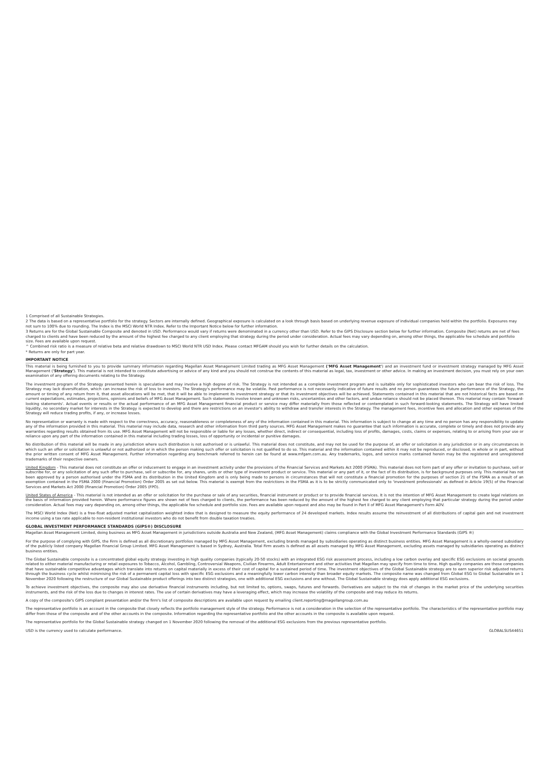1 Comprised of all Sustainable Strategies.
2 The data is based on a representative portfolio for the strategy. Sectors are internally defined. Geographical exposure is calculated on a look through basis based on underlying revenue exposure of individual companies held within the portfolio. Exposures may not sum to 100% due to rounding. The Index is the MSCI World NTR Index. Refer to the Important Notice below for further information.
3 Returns are for the Global Sustainable Composite and denoted in USD. Performance would vary if returns were denominated in a currency other than USD. Refer to the GIPS Disclosure section below for further information. Composite (Net) returns are net of fees charged to clients and have been reduced by the amount of the highest fee charged to any client employing that strategy during the period under consideration. Actual fees may vary depending on, among other things, the applicable fee schedule and portfolio size. Fees are available upon request.
^ Combined risk ratio is a measure of relative beta and relative drawdown to MSCI World NTR USD Index. Please contact MFGAM should you wish for further details on the calculation.
* Returns are only for part year.
IMPORTANT NOTICE
This material is being furnished to you to provide summary information regarding Magellan Asset Management Limited trading as MFG Asset Management ('MFG Asset Management') and an investment fund or investment strategy managed by MFG Asset Management ('Strategy'). This material is not intended to constitute advertising or advice of any kind and you should not construe the contents of this material as legal, tax, investment or other advice. In making an investment decision, you must rely on your own examination of any offering documents relating to the Strategy.
The investment program of the Strategy presented herein is speculative and may involve a high degree of risk. The Strategy is not intended as a complete investment program and is suitable only for sophisticated investors who can bear the risk of loss. The Strategy may lack diversification, which can increase the risk of loss to investors. The Strategy's performance may be volatile. Past performance is not necessarily indicative of future results and no person guarantees the future performance of the Strategy, the amount or timing of any return from it, that asset allocations will be met, that it will be able to implement its investment strategy or that its investment objectives will be achieved. Statements contained in this material that are not historical facts are based on current expectations, estimates, projections, opinions and beliefs of MFG Asset Management. Such statements involve known and unknown risks, uncertainties and other factors, and undue reliance should not be placed thereon. This material may contain 'forward-looking statements'. Actual events or results or the actual performance of an MFG Asset Management financial product or service may differ materially from those reflected or contemplated in such forward-looking statements. The Strategy will have limited liquidity, no secondary market for interests in the Strategy is expected to develop and there are restrictions on an investor's ability to withdraw and transfer interests in the Strategy. The management fees, incentive fees and allocation and other expenses of the Strategy will reduce trading profits, if any, or increase losses.
No representation or warranty is made with respect to the correctness, accuracy, reasonableness or completeness of any of the information contained in this material. This information is subject to change at any time and no person has any responsibility to update any of the information provided in this material. This material may include data, research and other information from third party sources. MFG Asset Management makes no guarantee that such information is accurate, complete or timely and does not provide any warranties regarding results obtained from its use. MFG Asset Management will not be responsible or liable for any losses, whether direct, indirect or consequential, including loss of profits, damages, costs, claims or expenses, relating to or arising from your use or reliance upon any part of the information contained in this material including trading losses, loss of opportunity or incidental or punitive damages.
No distribution of this material will be made in any jurisdiction where such distribution is not authorised or is unlawful. This material does not constitute, and may not be used for the purpose of, an offer or solicitation in any jurisdiction or in any circumstances in which such an offer or solicitation is unlawful or not authorized or in which the person making such offer or solicitation is not qualified to do so. This material and the information contained within it may not be reproduced, or disclosed, in whole or in part, without the prior written consent of MFG Asset Management. Further information regarding any benchmark referred to herein can be found at www.mfgam.com.au. Any trademarks, logos, and service marks contained herein may be the registered and unregistered trademarks of their respective owners.
United Kingdom - This material does not constitute an offer or inducement to engage in an investment activity under the provisions of the Financial Services and Markets Act 2000 (FSMA). This material does not form part of any offer or invitation to purchase, sell or subscribe for, or any solicitation of any such offer to purchase, sell or subscribe for, any shares, units or other type of investment product or service. This material or any part of it, or the fact of its distribution, is for background purposes only. This material has not been approved by a person authorised under the FSMA and its distribution in the United Kingdom and is only being made to persons in circumstances that will not constitute a financial promotion for the purposes of section 21 of the FSMA as a result of an exemption contained in the FSMA 2000 (Financial Promotion) Order 2005 as set out below. This material is exempt from the restrictions in the FSMA as it is to be strictly communicated only to 'investment professionals' as defined in Article 19(5) of the Financial Services and Markets Act 2000 (Financial Promotion) Order 2005 (FPO).
United States of America - This material is not intended as an offer or solicitation for the purchase or sale of any securities, financial instrument or product or to provide financial services. It is not the intention of MFG Asset Management to create legal relations on the basis of information provided herein. Where performance figures are shown net of fees charged to clients, the performance has been reduced by the amount of the highest fee charged to any client employing that particular strategy during the period under consideration. Actual fees may vary depending on, among other things, the applicable fee schedule and portfolio size. Fees are available upon request and also may be found in Part II of MFG Asset Management's Form ADV.
The MSCI World Index (Net) is a free-float adjusted market capitalization weighted index that is designed to measure the equity performance of 24 developed markets. Index results assume the reinvestment of all distributions of capital gain and net investment income using a tax rate applicable to non-resident institutional investors who do not benefit from double taxation treaties.
GLOBAL INVESTMENT PERFORMANCE STANDARDS (GIPS®) DISCLOSURE
Magellan Asset Management Limited, doing business as MFG Asset Management in jurisdictions outside Australia and New Zealand, (MFG Asset Management) claims compliance with the Global Investment Performance Standards (GIPS ®)
For the purpose of complying with GIPS, the Firm is defined as all discretionary portfolios managed by MFG Asset Management, excluding brands managed by subsidiaries operating as distinct business entities. MFG Asset Management is a wholly-owned subsidiary of the publicly listed company Magellan Financial Group Limited. MFG Asset Management is based in Sydney, Australia. Total Firm assets is defined as all assets managed by MFG Asset Management, excluding assets managed by subsidiaries operating as distinct business entities.
The Global Sustainable composite is a concentrated global equity strategy investing in high quality companies (typically 20-50 stocks) with an integrated ESG risk assessment process, including a low carbon overlay and specific ESG exclusions on societal grounds related to either material manufacturing or retail exposures to Tobacco, Alcohol, Gambling, Controversial Weapons, Civilian Firearms, Adult Entertainment and other activities that Magellan may specify from time to time. High quality companies are those companies that have sustainable competitive advantages which translate into returns on capital materially in excess of their cost of capital for a sustained period of time. The investment objectives of the Global Sustainable strategy are to earn superior risk adjusted returns through the business cycle whilst minimising the risk of a permanent capital loss with specific ESG exclusions and a meaningfully lower carbon intensity than broader equity markets. The composite name was changed from Global ESG to Global Sustainable on 1 November 2020 following the restructure of our Global Sustainable product offerings into two distinct strategies, one with additional ESG exclusions and one without. The Global Sustainable strategy does apply additional ESG exclusions.
To achieve investment objectives, the composite may also use derivative financial instruments including, but not limited to, options, swaps, futures and forwards. Derivatives are subject to the risk of changes in the market price of the underlying securities instruments, and the risk of the loss due to changes in interest rates. The use of certain derivatives may have a leveraging effect, which may increase the volatility of the composite and may reduce its returns.
A copy of the composite's GIPS compliant presentation and/or the firm's list of composite descriptions are available upon request by emailing client.reporting@magellangroup.com.au
The representative portfolio is an account in the composite that closely reflects the portfolio management style of the strategy. Performance is not a consideration in the selection of the representative portfolio. The characteristics of the representative portfolio may differ from those of the composite and of the other accounts in the composite. Information regarding the representative portfolio and the other accounts in the composite is available upon request.
The representative portfolio for the Global Sustainable strategy changed on 1 November 2020 following the removal of the additional ESG exclusions from the previous representative portfolio.
USD is the currency used to calculate performance. GLOBALSUS44651